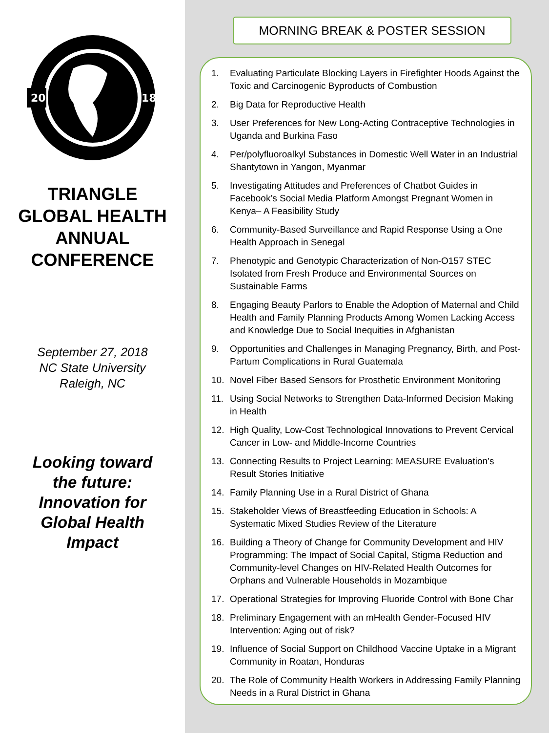20
18
TRIANGLE
GLOBAL HEALTH
ANNUAL
CONFERENCE
September 27, 2018
NC State University
Raleigh, NC
Looking toward
the future:
Innovation for
Global Health
Impact
MORNING BREAK & POSTER SESSION
1. Evaluating Particulate Blocking Layers in Firefighter Hoods Against the Toxic and Carcinogenic Byproducts of Combustion
2. Big Data for Reproductive Health
3. User Preferences for New Long-Acting Contraceptive Technologies in Uganda and Burkina Faso
4. Per/polyfluoroalkyl Substances in Domestic Well Water in an Industrial Shantytown in Yangon, Myanmar
5. Investigating Attitudes and Preferences of Chatbot Guides in Facebook’s Social Media Platform Amongst Pregnant Women in Kenya– A Feasibility Study
6. Community-Based Surveillance and Rapid Response Using a One Health Approach in Senegal
7. Phenotypic and Genotypic Characterization of Non-O157 STEC Isolated from Fresh Produce and Environmental Sources on Sustainable Farms
8. Engaging Beauty Parlors to Enable the Adoption of Maternal and Child Health and Family Planning Products Among Women Lacking Access and Knowledge Due to Social Inequities in Afghanistan
9. Opportunities and Challenges in Managing Pregnancy, Birth, and Post-Partum Complications in Rural Guatemala
10. Novel Fiber Based Sensors for Prosthetic Environment Monitoring
11. Using Social Networks to Strengthen Data-Informed Decision Making in Health
12. High Quality, Low-Cost Technological Innovations to Prevent Cervical Cancer in Low- and Middle-Income Countries
13. Connecting Results to Project Learning: MEASURE Evaluation’s Result Stories Initiative
14. Family Planning Use in a Rural District of Ghana
15. Stakeholder Views of Breastfeeding Education in Schools: A Systematic Mixed Studies Review of the Literature
16. Building a Theory of Change for Community Development and HIV Programming: The Impact of Social Capital, Stigma Reduction and Community-level Changes on HIV-Related Health Outcomes for Orphans and Vulnerable Households in Mozambique
17. Operational Strategies for Improving Fluoride Control with Bone Char
18. Preliminary Engagement with an mHealth Gender-Focused HIV Intervention: Aging out of risk?
19. Influence of Social Support on Childhood Vaccine Uptake in a Migrant Community in Roatan, Honduras
20. The Role of Community Health Workers in Addressing Family Planning Needs in a Rural District in Ghana